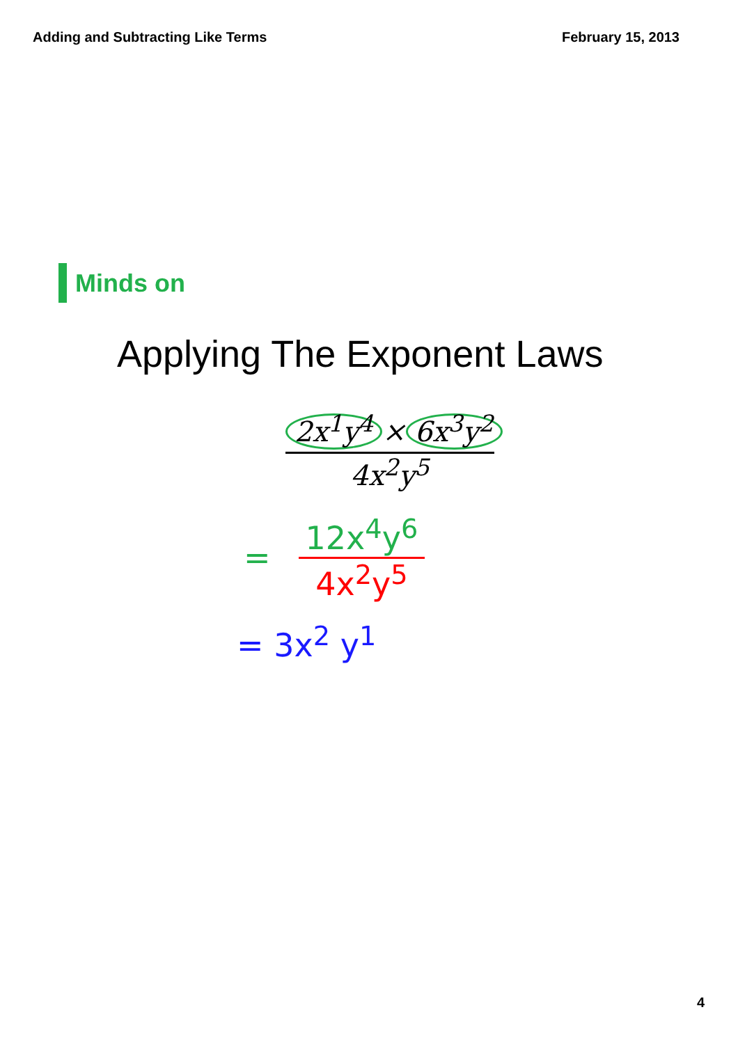Adding and Subtracting Like Terms
February 15, 2013
Minds on
Applying The Exponent Laws
2x<sup>1</sup>y<sup>4</sup> × 6x<sup>3</sup>y<sup>2</sup>
4x<sup>2</sup>y<sup>5</sup>
=
12x<sup>4</sup>y<sup>6</sup>
4x<sup>2</sup>y<sup>5</sup>
= 3x<sup>2</sup> y<sup>1</sup>
4